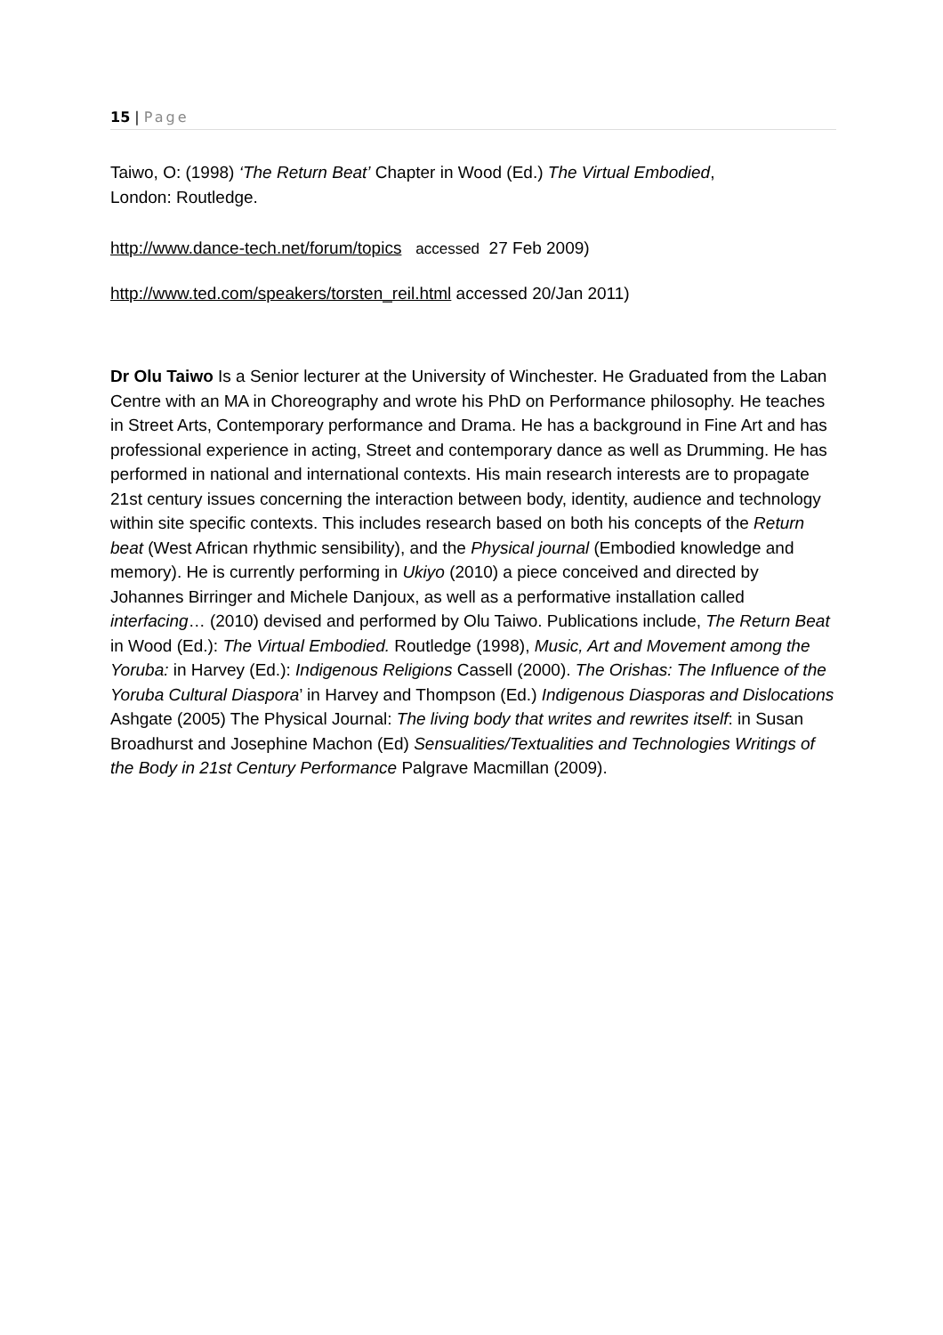15 | Page
Taiwo, O: (1998) ‘The Return Beat’ Chapter in Wood (Ed.) The Virtual Embodied,
London: Routledge.
http://www.dance-tech.net/forum/topics accessed 27 Feb 2009)
http://www.ted.com/speakers/torsten_reil.html accessed 20/Jan 2011)
Dr Olu Taiwo Is a Senior lecturer at the University of Winchester. He Graduated from the Laban Centre with an MA in Choreography and wrote his PhD on Performance philosophy. He teaches in Street Arts, Contemporary performance and Drama. He has a background in Fine Art and has professional experience in acting, Street and contemporary dance as well as Drumming. He has performed in national and international contexts. His main research interests are to propagate 21st century issues concerning the interaction between body, identity, audience and technology within site specific contexts. This includes research based on both his concepts of the Return beat (West African rhythmic sensibility), and the Physical journal (Embodied knowledge and memory). He is currently performing in Ukiyo (2010) a piece conceived and directed by Johannes Birringer and Michele Danjoux, as well as a performative installation called interfacing… (2010) devised and performed by Olu Taiwo. Publications include, The Return Beat in Wood (Ed.): The Virtual Embodied. Routledge (1998), Music, Art and Movement among the Yoruba: in Harvey (Ed.): Indigenous Religions Cassell (2000). The Orishas: The Influence of the Yoruba Cultural Diaspora’ in Harvey and Thompson (Ed.) Indigenous Diasporas and Dislocations Ashgate (2005) The Physical Journal: The living body that writes and rewrites itself: in Susan Broadhurst and Josephine Machon (Ed) Sensualities/Textualities and Technologies Writings of the Body in 21st Century Performance Palgrave Macmillan (2009).